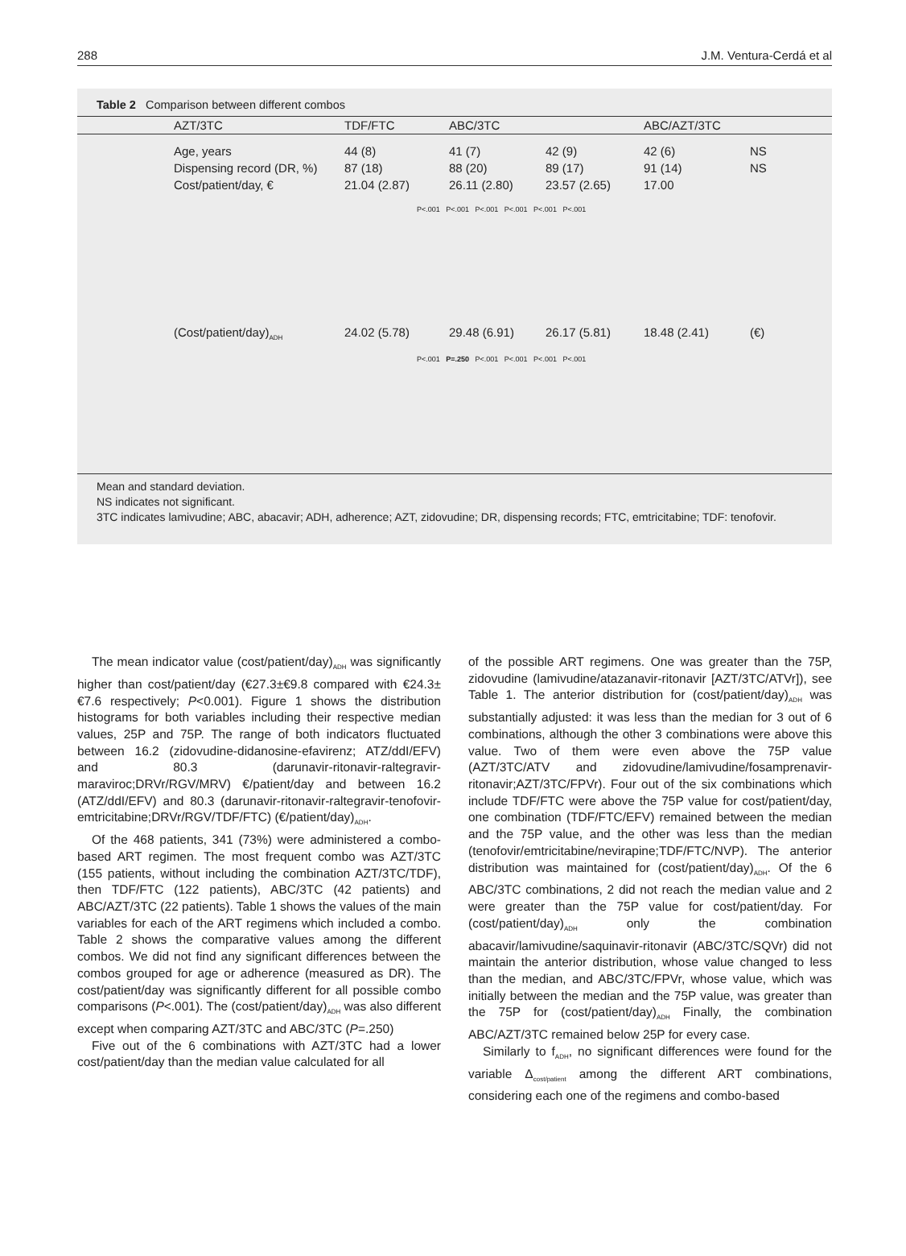288 J.M. Ventura-Cerdá et al
Table 2 Comparison between different combos
| | AZT/3TC | TDF/FTC | ABC/3TC | | ABC/AZT/3TC | |
| --- | --- | --- | --- | --- | --- | --- |
| | Age, years | 44 (8) | 41 (7) | 42 (9) | 42 (6) | NS |
| | Dispensing record (DR, %) | 87 (18) | 88 (20) | 89 (17) | 91 (14) | NS |
| | Cost/patient/day, € | 21.04 (2.87) | 26.11 (2.80) | 23.57 (2.65) | 17.00 | |
| | | P<.001 P<.001 P<.001 P<.001 P<.001 P<.001 | | | | |
| | (Cost/patient/day)<sub>ADH</sub> | 24.02 (5.78) | 29.48 (6.91) | 26.17 (5.81) | 18.48 (2.41) | (€) |
| | | P<.001 P=.250 P<.001 P<.001 P<.001 P<.001 | | | | |
Mean and standard deviation.
NS indicates not significant.
3TC indicates lamivudine; ABC, abacavir; ADH, adherence; AZT, zidovudine; DR, dispensing records; FTC, emtricitabine; TDF: tenofovir.
The mean indicator value (cost/patient/day)<sub>ADH</sub> was significantly higher than cost/patient/day (€27.3±€9.8 compared with €24.3±€7.6 respectively; P<0.001). Figure 1 shows the distribution histograms for both variables including their respective median values, 25P and 75P. The range of both indicators fluctuated between 16.2 (zidovudine-didanosine-efavirenz; ATZ/ddI/EFV) and 80.3 (darunavir-ritonavir-raltegravir-maraviroc;DRVr/RGV/MRV) €/patient/day and between 16.2 (ATZ/ddI/EFV) and 80.3 (darunavir-ritonavir-raltegravir-tenofovir-emtricitabine;DRVr/RGV/TDF/FTC) (€/patient/day)<sub>ADH</sub>.
Of the 468 patients, 341 (73%) were administered a combo-based ART regimen. The most frequent combo was AZT/3TC (155 patients, without including the combination AZT/3TC/TDF), then TDF/FTC (122 patients), ABC/3TC (42 patients) and ABC/AZT/3TC (22 patients). Table 1 shows the values of the main variables for each of the ART regimens which included a combo. Table 2 shows the comparative values among the different combos. We did not find any significant differences between the combos grouped for age or adherence (measured as DR). The cost/patient/day was significantly different for all possible combo comparisons (P<.001). The (cost/patient/day)<sub>ADH</sub> was also different except when comparing AZT/3TC and ABC/3TC (P=.250)
Five out of the 6 combinations with AZT/3TC had a lower cost/patient/day than the median value calculated for all
of the possible ART regimens. One was greater than the 75P, zidovudine (lamivudine/atazanavir-ritonavir [AZT/3TC/ATVr]), see Table 1. The anterior distribution for (cost/patient/day)<sub>ADH</sub> was substantially adjusted: it was less than the median for 3 out of 6 combinations, although the other 3 combinations were above this value. Two of them were even above the 75P value (AZT/3TC/ATV and zidovudine/lamivudine/fosamprenavir-ritonavir;AZT/3TC/FPVr). Four out of the six combinations which include TDF/FTC were above the 75P value for cost/patient/day, one combination (TDF/FTC/EFV) remained between the median and the 75P value, and the other was less than the median (tenofovir/emtricitabine/nevirapine;TDF/FTC/NVP). The anterior distribution was maintained for (cost/patient/day)<sub>ADH</sub>. Of the 6 ABC/3TC combinations, 2 did not reach the median value and 2 were greater than the 75P value for cost/patient/day. For (cost/patient/day)<sub>ADH</sub> only the combination abacavir/lamivudine/saquinavir-ritonavir (ABC/3TC/SQVr) did not maintain the anterior distribution, whose value changed to less than the median, and ABC/3TC/FPVr, whose value, which was initially between the median and the 75P value, was greater than the 75P for (cost/patient/day)<sub>ADH</sub> Finally, the combination ABC/AZT/3TC remained below 25P for every case.
Similarly to f<sub>ADH</sub>, no significant differences were found for the variable Δ<sub>cost/patient</sub> among the different ART combinations, considering each one of the regimens and combo-based